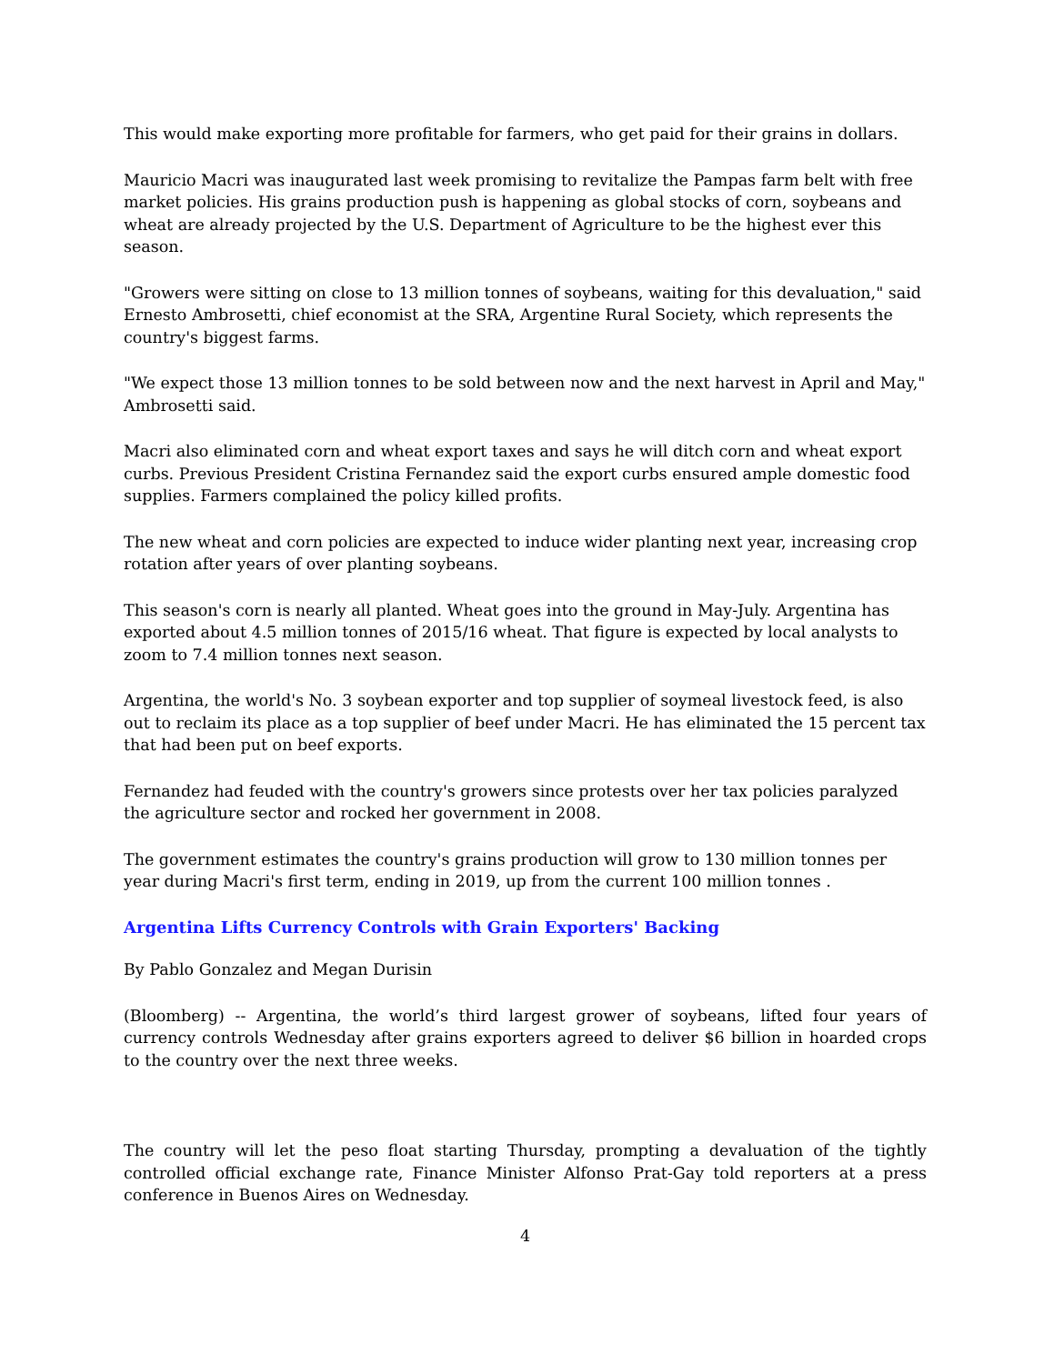This would make exporting more profitable for farmers, who get paid for their grains in dollars.
Mauricio Macri was inaugurated last week promising to revitalize the Pampas farm belt with free market policies. His grains production push is happening as global stocks of corn, soybeans and wheat are already projected by the U.S. Department of Agriculture to be the highest ever this season.
"Growers were sitting on close to 13 million tonnes of soybeans, waiting for this devaluation," said Ernesto Ambrosetti, chief economist at the SRA, Argentine Rural Society, which represents the country's biggest farms.
"We expect those 13 million tonnes to be sold between now and the next harvest in April and May," Ambrosetti said.
Macri also eliminated corn and wheat export taxes and says he will ditch corn and wheat export curbs. Previous President Cristina Fernandez said the export curbs ensured ample domestic food supplies. Farmers complained the policy killed profits.
The new wheat and corn policies are expected to induce wider planting next year, increasing crop rotation after years of over planting soybeans.
This season's corn is nearly all planted. Wheat goes into the ground in May-July. Argentina has exported about 4.5 million tonnes of 2015/16 wheat. That figure is expected by local analysts to zoom to 7.4 million tonnes next season.
Argentina, the world's No. 3 soybean exporter and top supplier of soymeal livestock feed, is also out to reclaim its place as a top supplier of beef under Macri. He has eliminated the 15 percent tax that had been put on beef exports.
Fernandez had feuded with the country's growers since protests over her tax policies paralyzed the agriculture sector and rocked her government in 2008.
The government estimates the country's grains production will grow to 130 million tonnes per year during Macri's first term, ending in 2019, up from the current 100 million tonnes .
Argentina Lifts Currency Controls with Grain Exporters' Backing
By Pablo Gonzalez and Megan Durisin
(Bloomberg) -- Argentina, the world’s third largest grower of soybeans, lifted four years of currency controls Wednesday after grains exporters agreed to deliver $6 billion in hoarded crops to the country over the next three weeks.
The country will let the peso float starting Thursday, prompting a devaluation of the tightly controlled official exchange rate, Finance Minister Alfonso Prat-Gay told reporters at a press conference in Buenos Aires on Wednesday.
4